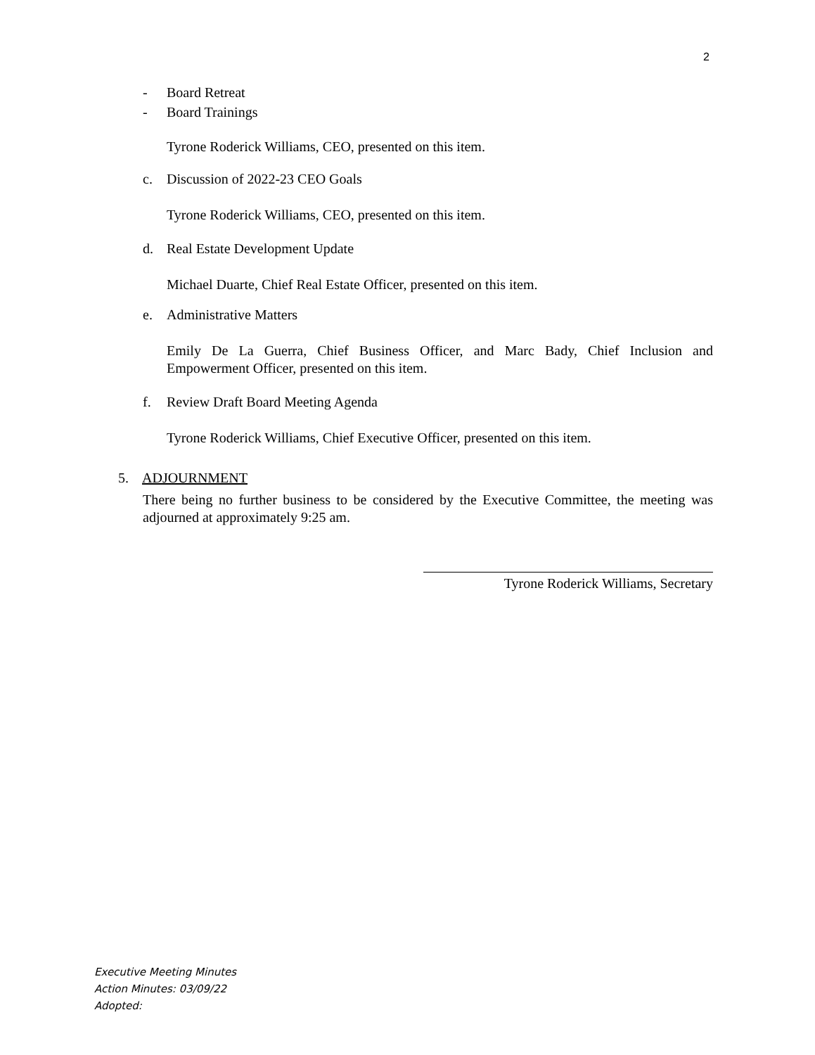2
- Board Retreat
- Board Trainings
Tyrone Roderick Williams, CEO, presented on this item.
c. Discussion of 2022-23 CEO Goals
Tyrone Roderick Williams, CEO, presented on this item.
d. Real Estate Development Update
Michael Duarte, Chief Real Estate Officer, presented on this item.
e. Administrative Matters
Emily De La Guerra, Chief Business Officer, and Marc Bady, Chief Inclusion and Empowerment Officer, presented on this item.
f. Review Draft Board Meeting Agenda
Tyrone Roderick Williams, Chief Executive Officer, presented on this item.
5. ADJOURNMENT
There being no further business to be considered by the Executive Committee, the meeting was adjourned at approximately 9:25 am.
Tyrone Roderick Williams, Secretary
Executive Meeting Minutes
Action Minutes: 03/09/22
Adopted: